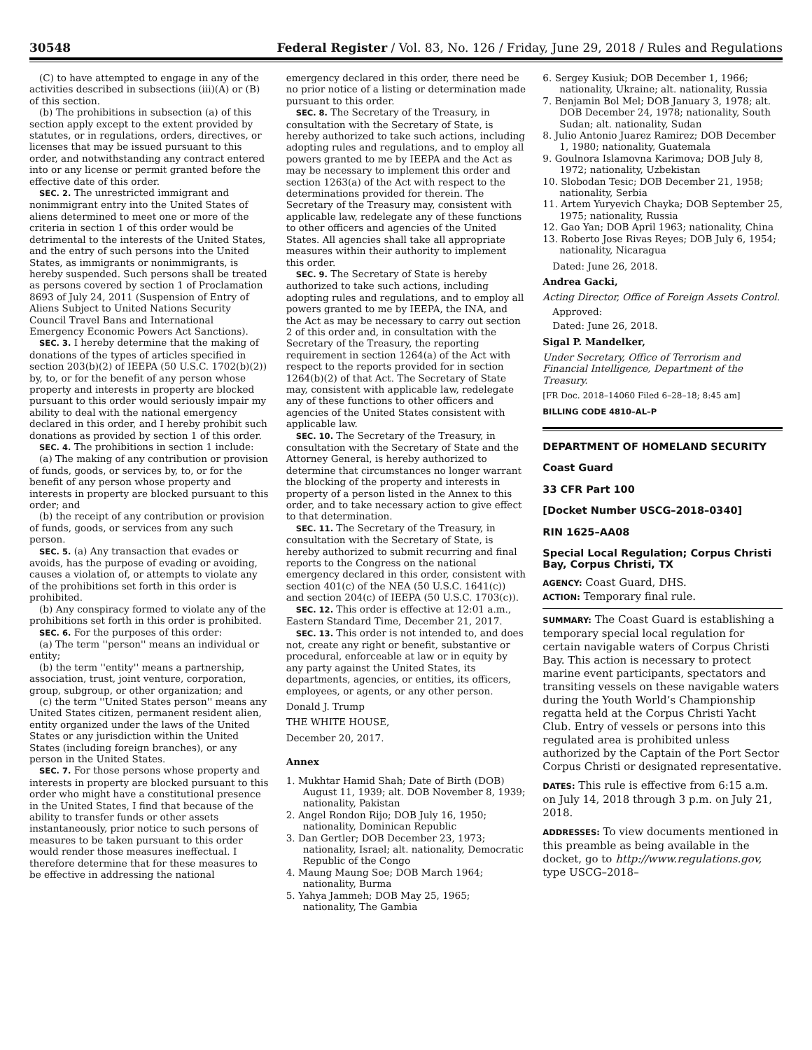30548 Federal Register / Vol. 83, No. 126 / Friday, June 29, 2018 / Rules and Regulations
(C) to have attempted to engage in any of the activities described in subsections (iii)(A) or (B) of this section.
(b) The prohibitions in subsection (a) of this section apply except to the extent provided by statutes, or in regulations, orders, directives, or licenses that may be issued pursuant to this order, and notwithstanding any contract entered into or any license or permit granted before the effective date of this order.
SEC. 2. The unrestricted immigrant and nonimmigrant entry into the United States of aliens determined to meet one or more of the criteria in section 1 of this order would be detrimental to the interests of the United States, and the entry of such persons into the United States, as immigrants or nonimmigrants, is hereby suspended. Such persons shall be treated as persons covered by section 1 of Proclamation 8693 of July 24, 2011 (Suspension of Entry of Aliens Subject to United Nations Security Council Travel Bans and International Emergency Economic Powers Act Sanctions).
SEC. 3. I hereby determine that the making of donations of the types of articles specified in section 203(b)(2) of IEEPA (50 U.S.C. 1702(b)(2)) by, to, or for the benefit of any person whose property and interests in property are blocked pursuant to this order would seriously impair my ability to deal with the national emergency declared in this order, and I hereby prohibit such donations as provided by section 1 of this order.
SEC. 4. The prohibitions in section 1 include:
(a) The making of any contribution or provision of funds, goods, or services by, to, or for the benefit of any person whose property and interests in property are blocked pursuant to this order; and
(b) the receipt of any contribution or provision of funds, goods, or services from any such person.
SEC. 5. (a) Any transaction that evades or avoids, has the purpose of evading or avoiding, causes a violation of, or attempts to violate any of the prohibitions set forth in this order is prohibited.
(b) Any conspiracy formed to violate any of the prohibitions set forth in this order is prohibited.
SEC. 6. For the purposes of this order:
(a) The term ''person'' means an individual or entity;
(b) the term ''entity'' means a partnership, association, trust, joint venture, corporation, group, subgroup, or other organization; and
(c) the term ''United States person'' means any United States citizen, permanent resident alien, entity organized under the laws of the United States or any jurisdiction within the United States (including foreign branches), or any person in the United States.
SEC. 7. For those persons whose property and interests in property are blocked pursuant to this order who might have a constitutional presence in the United States, I find that because of the ability to transfer funds or other assets instantaneously, prior notice to such persons of measures to be taken pursuant to this order would render those measures ineffectual. I therefore determine that for these measures to be effective in addressing the national
emergency declared in this order, there need be no prior notice of a listing or determination made pursuant to this order.
SEC. 8. The Secretary of the Treasury, in consultation with the Secretary of State, is hereby authorized to take such actions, including adopting rules and regulations, and to employ all powers granted to me by IEEPA and the Act as may be necessary to implement this order and section 1263(a) of the Act with respect to the determinations provided for therein. The Secretary of the Treasury may, consistent with applicable law, redelegate any of these functions to other officers and agencies of the United States. All agencies shall take all appropriate measures within their authority to implement this order.
SEC. 9. The Secretary of State is hereby authorized to take such actions, including adopting rules and regulations, and to employ all powers granted to me by IEEPA, the INA, and the Act as may be necessary to carry out section 2 of this order and, in consultation with the Secretary of the Treasury, the reporting requirement in section 1264(a) of the Act with respect to the reports provided for in section 1264(b)(2) of that Act. The Secretary of State may, consistent with applicable law, redelegate any of these functions to other officers and agencies of the United States consistent with applicable law.
SEC. 10. The Secretary of the Treasury, in consultation with the Secretary of State and the Attorney General, is hereby authorized to determine that circumstances no longer warrant the blocking of the property and interests in property of a person listed in the Annex to this order, and to take necessary action to give effect to that determination.
SEC. 11. The Secretary of the Treasury, in consultation with the Secretary of State, is hereby authorized to submit recurring and final reports to the Congress on the national emergency declared in this order, consistent with section 401(c) of the NEA (50 U.S.C. 1641(c)) and section 204(c) of IEEPA (50 U.S.C. 1703(c)).
SEC. 12. This order is effective at 12:01 a.m., Eastern Standard Time, December 21, 2017.
SEC. 13. This order is not intended to, and does not, create any right or benefit, substantive or procedural, enforceable at law or in equity by any party against the United States, its departments, agencies, or entities, its officers, employees, or agents, or any other person.
Donald J. Trump
THE WHITE HOUSE,
December 20, 2017.
Annex
1. Mukhtar Hamid Shah; Date of Birth (DOB) August 11, 1939; alt. DOB November 8, 1939; nationality, Pakistan
2. Angel Rondon Rijo; DOB July 16, 1950; nationality, Dominican Republic
3. Dan Gertler; DOB December 23, 1973; nationality, Israel; alt. nationality, Democratic Republic of the Congo
4. Maung Maung Soe; DOB March 1964; nationality, Burma
5. Yahya Jammeh; DOB May 25, 1965; nationality, The Gambia
6. Sergey Kusiuk; DOB December 1, 1966; nationality, Ukraine; alt. nationality, Russia
7. Benjamin Bol Mel; DOB January 3, 1978; alt. DOB December 24, 1978; nationality, South Sudan; alt. nationality, Sudan
8. Julio Antonio Juarez Ramirez; DOB December 1, 1980; nationality, Guatemala
9. Goulnora Islamovna Karimova; DOB July 8, 1972; nationality, Uzbekistan
10. Slobodan Tesic; DOB December 21, 1958; nationality, Serbia
11. Artem Yuryevich Chayka; DOB September 25, 1975; nationality, Russia
12. Gao Yan; DOB April 1963; nationality, China
13. Roberto Jose Rivas Reyes; DOB July 6, 1954; nationality, Nicaragua
Dated: June 26, 2018.
Andrea Gacki,
Acting Director, Office of Foreign Assets Control.
Approved:
Dated: June 26, 2018.
Sigal P. Mandelker,
Under Secretary, Office of Terrorism and Financial Intelligence, Department of the Treasury.
[FR Doc. 2018–14060 Filed 6–28–18; 8:45 am]
BILLING CODE 4810–AL–P
DEPARTMENT OF HOMELAND SECURITY
Coast Guard
33 CFR Part 100
[Docket Number USCG–2018–0340]
RIN 1625–AA08
Special Local Regulation; Corpus Christi Bay, Corpus Christi, TX
AGENCY: Coast Guard, DHS.
ACTION: Temporary final rule.
SUMMARY: The Coast Guard is establishing a temporary special local regulation for certain navigable waters of Corpus Christi Bay. This action is necessary to protect marine event participants, spectators and transiting vessels on these navigable waters during the Youth World’s Championship regatta held at the Corpus Christi Yacht Club. Entry of vessels or persons into this regulated area is prohibited unless authorized by the Captain of the Port Sector Corpus Christi or designated representative.
DATES: This rule is effective from 6:15 a.m. on July 14, 2018 through 3 p.m. on July 21, 2018.
ADDRESSES: To view documents mentioned in this preamble as being available in the docket, go to http://www.regulations.gov, type USCG–2018–